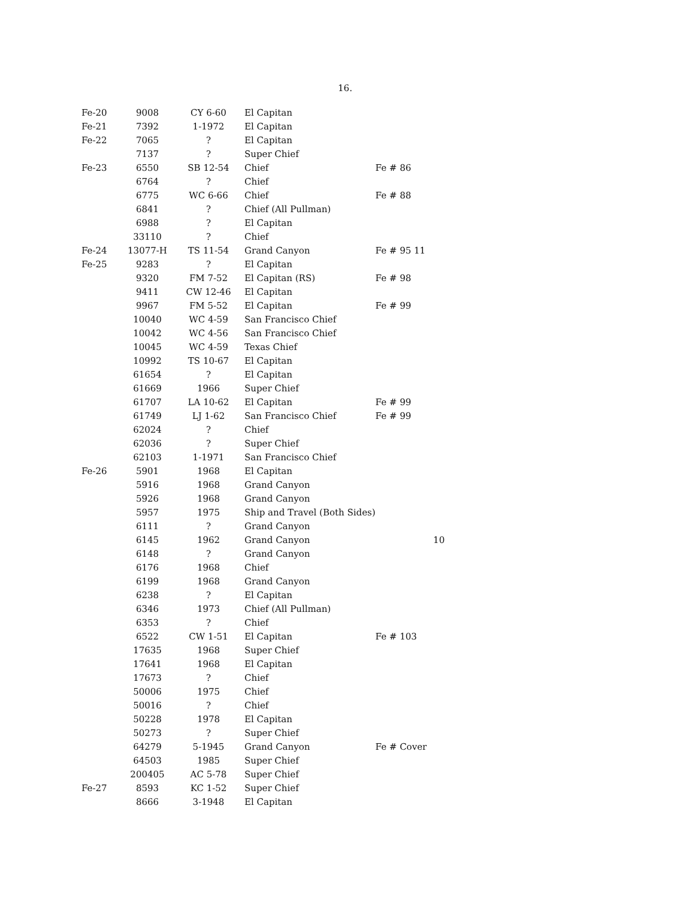16.
| Fe-20 | 9008 | CY 6-60 | El Capitan | | |
| Fe-21 | 7392 | 1-1972 | El Capitan | | |
| Fe-22 | 7065 | ? | El Capitan | | |
| | 7137 | ? | Super Chief | | |
| Fe-23 | 6550 | SB 12-54 | Chief | Fe # 86 | |
| | 6764 | ? | Chief | | |
| | 6775 | WC 6-66 | Chief | Fe # 88 | |
| | 6841 | ? | Chief (All Pullman) | | |
| | 6988 | ? | El Capitan | | |
| | 33110 | ? | Chief | | |
| Fe-24 | 13077-H | TS 11-54 | Grand Canyon | Fe # 95 11 | |
| Fe-25 | 9283 | ? | El Capitan | | |
| | 9320 | FM 7-52 | El Capitan (RS) | Fe # 98 | |
| | 9411 | CW 12-46 | El Capitan | | |
| | 9967 | FM 5-52 | El Capitan | Fe # 99 | |
| | 10040 | WC 4-59 | San Francisco Chief | | |
| | 10042 | WC 4-56 | San Francisco Chief | | |
| | 10045 | WC 4-59 | Texas Chief | | |
| | 10992 | TS 10-67 | El Capitan | | |
| | 61654 | ? | El Capitan | | |
| | 61669 | 1966 | Super Chief | | |
| | 61707 | LA 10-62 | El Capitan | Fe # 99 | |
| | 61749 | LJ 1-62 | San Francisco Chief | Fe # 99 | |
| | 62024 | ? | Chief | | |
| | 62036 | ? | Super Chief | | |
| | 62103 | 1-1971 | San Francisco Chief | | |
| Fe-26 | 5901 | 1968 | El Capitan | | |
| | 5916 | 1968 | Grand Canyon | | |
| | 5926 | 1968 | Grand Canyon | | |
| | 5957 | 1975 | Ship and Travel (Both Sides) | | |
| | 6111 | ? | Grand Canyon | | |
| | 6145 | 1962 | Grand Canyon | | 10 |
| | 6148 | ? | Grand Canyon | | |
| | 6176 | 1968 | Chief | | |
| | 6199 | 1968 | Grand Canyon | | |
| | 6238 | ? | El Capitan | | |
| | 6346 | 1973 | Chief (All Pullman) | | |
| | 6353 | ? | Chief | | |
| | 6522 | CW 1-51 | El Capitan | Fe # 103 | |
| | 17635 | 1968 | Super Chief | | |
| | 17641 | 1968 | El Capitan | | |
| | 17673 | ? | Chief | | |
| | 50006 | 1975 | Chief | | |
| | 50016 | ? | Chief | | |
| | 50228 | 1978 | El Capitan | | |
| | 50273 | ? | Super Chief | | |
| | 64279 | 5-1945 | Grand Canyon | Fe # Cover | |
| | 64503 | 1985 | Super Chief | | |
| | 200405 | AC 5-78 | Super Chief | | |
| Fe-27 | 8593 | KC 1-52 | Super Chief | | |
| | 8666 | 3-1948 | El Capitan | | |